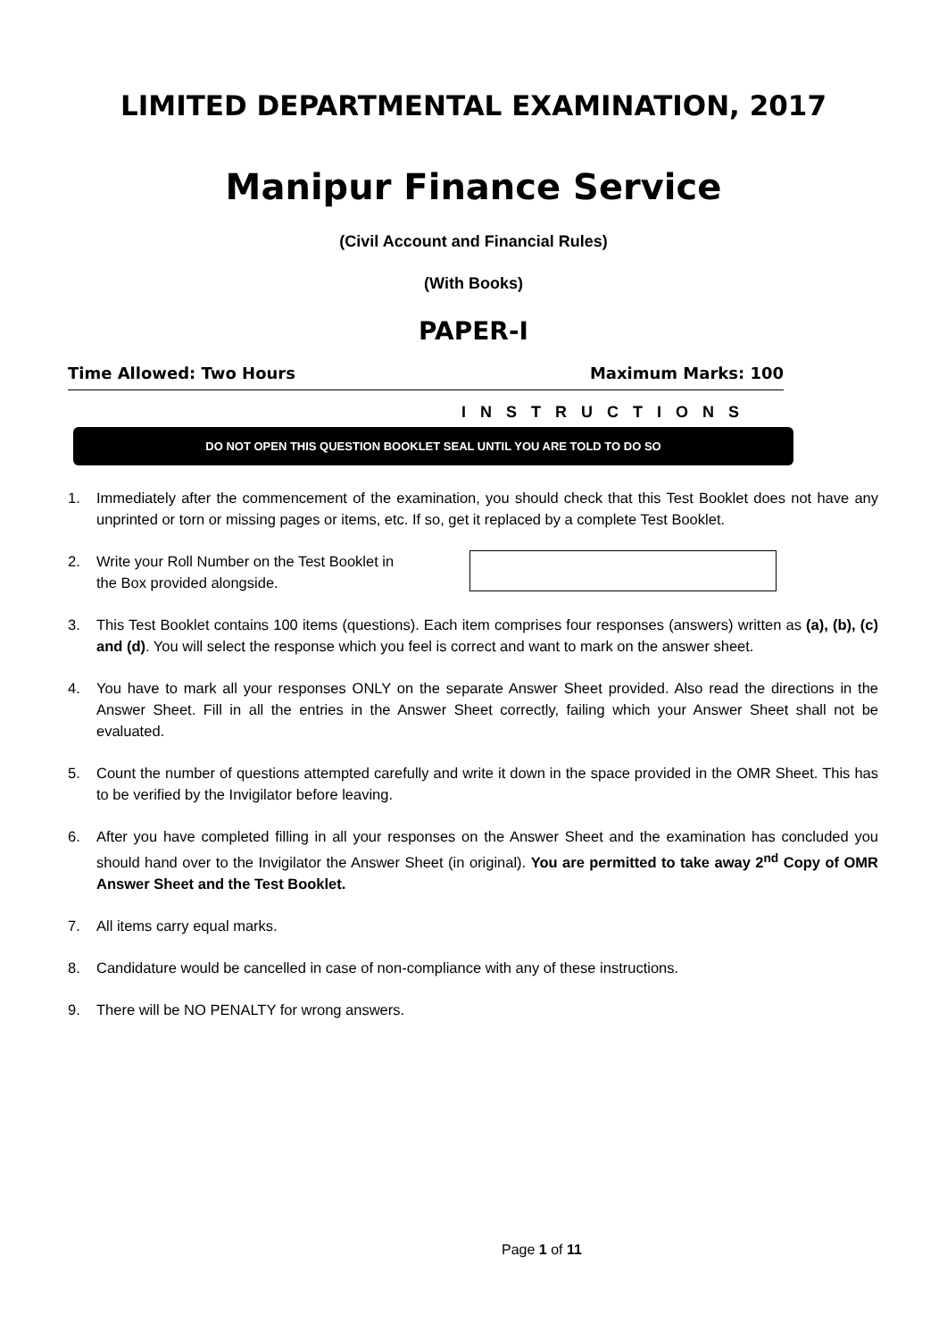LIMITED DEPARTMENTAL EXAMINATION, 2017
Manipur Finance Service
(Civil Account and Financial Rules)
(With Books)
PAPER-I
Time Allowed: Two Hours Maximum Marks: 100
INSTRUCTIONS
DO NOT OPEN THIS QUESTION BOOKLET SEAL UNTIL YOU ARE TOLD TO DO SO
1. Immediately after the commencement of the examination, you should check that this Test Booklet does not have any unprinted or torn or missing pages or items, etc. If so, get it replaced by a complete Test Booklet.
2. Write your Roll Number on the Test Booklet in the Box provided alongside.
3. This Test Booklet contains 100 items (questions). Each item comprises four responses (answers) written as (a), (b), (c) and (d). You will select the response which you feel is correct and want to mark on the answer sheet.
4. You have to mark all your responses ONLY on the separate Answer Sheet provided. Also read the directions in the Answer Sheet. Fill in all the entries in the Answer Sheet correctly, failing which your Answer Sheet shall not be evaluated.
5. Count the number of questions attempted carefully and write it down in the space provided in the OMR Sheet. This has to be verified by the Invigilator before leaving.
6. After you have completed filling in all your responses on the Answer Sheet and the examination has concluded you should hand over to the Invigilator the Answer Sheet (in original). You are permitted to take away 2<sup>nd</sup> Copy of OMR Answer Sheet and the Test Booklet.
7. All items carry equal marks.
8. Candidature would be cancelled in case of non-compliance with any of these instructions.
9. There will be NO PENALTY for wrong answers.
Page 1 of 11